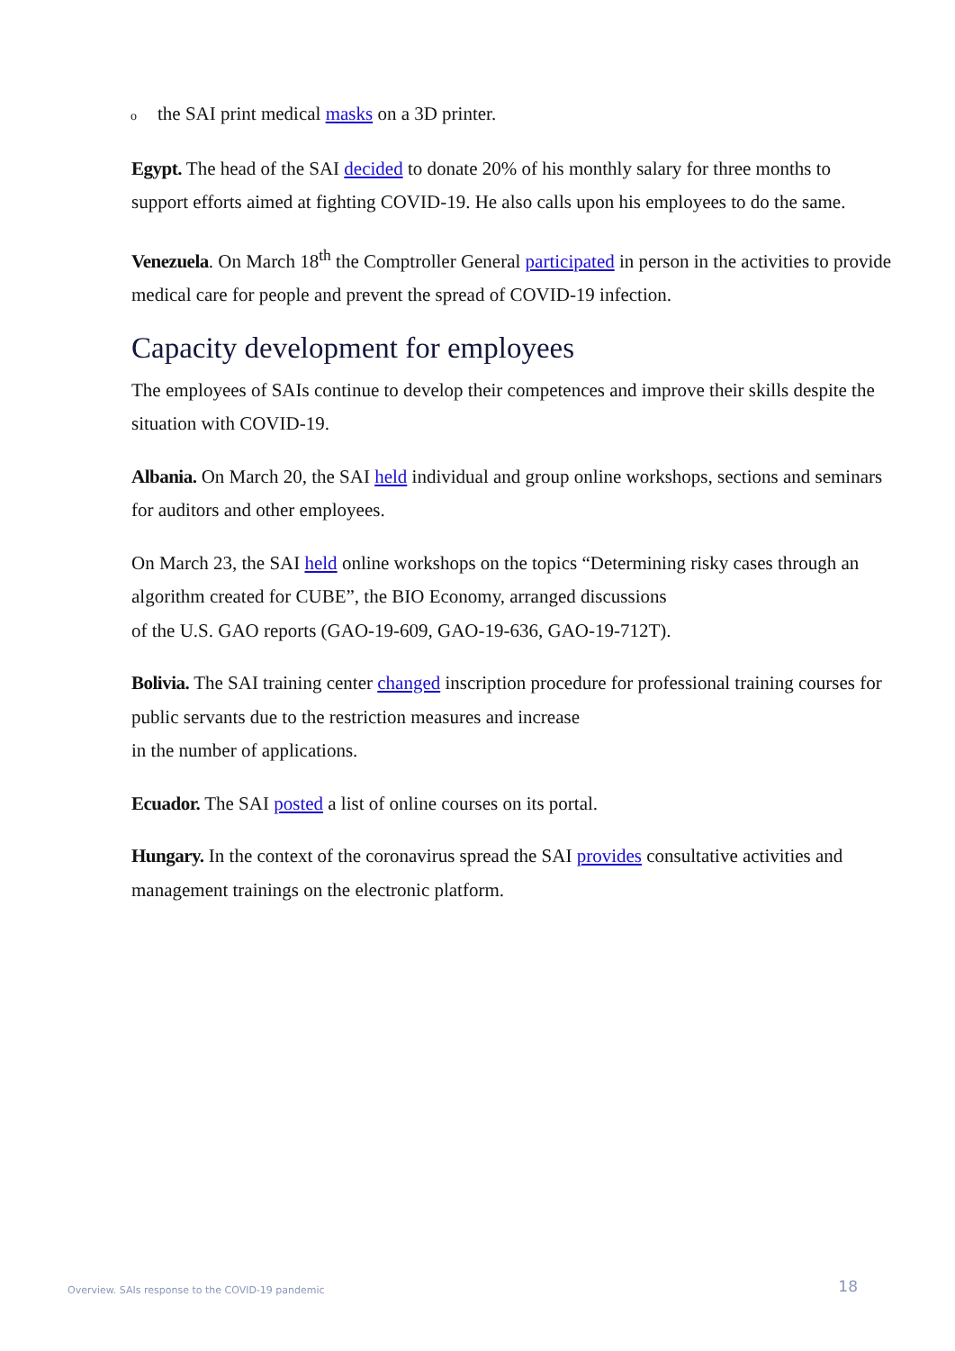othe SAI print medical masks on a 3D printer.
Egypt. The head of the SAI decided to donate 20% of his monthly salary for three months to support efforts aimed at fighting COVID-19. He also calls upon his employees to do the same.
Venezuela. On March 18<sup>th</sup> the Comptroller General participated in person in the activities to provide medical care for people and prevent the spread of COVID-19 infection.
Capacity development for employees
The employees of SAIs continue to develop their competences and improve their skills despite the situation with COVID-19.
Albania. On March 20, the SAI held individual and group online workshops, sections and seminars for auditors and other employees.
On March 23, the SAI held online workshops on the topics “Determining risky cases through an algorithm created for CUBE”, the BIO Economy, arranged discussions
of the U.S. GAO reports (GAO-19-609, GAO-19-636, GAO-19-712T).
Bolivia. The SAI training center changed inscription procedure for professional training courses for public servants due to the restriction measures and increase
in the number of applications.
Ecuador. The SAI posted a list of online courses on its portal.
Hungary. In the context of the coronavirus spread the SAI provides consultative activities and management trainings on the electronic platform.
Overview. SAIs response to the COVID-19 pandemic 18